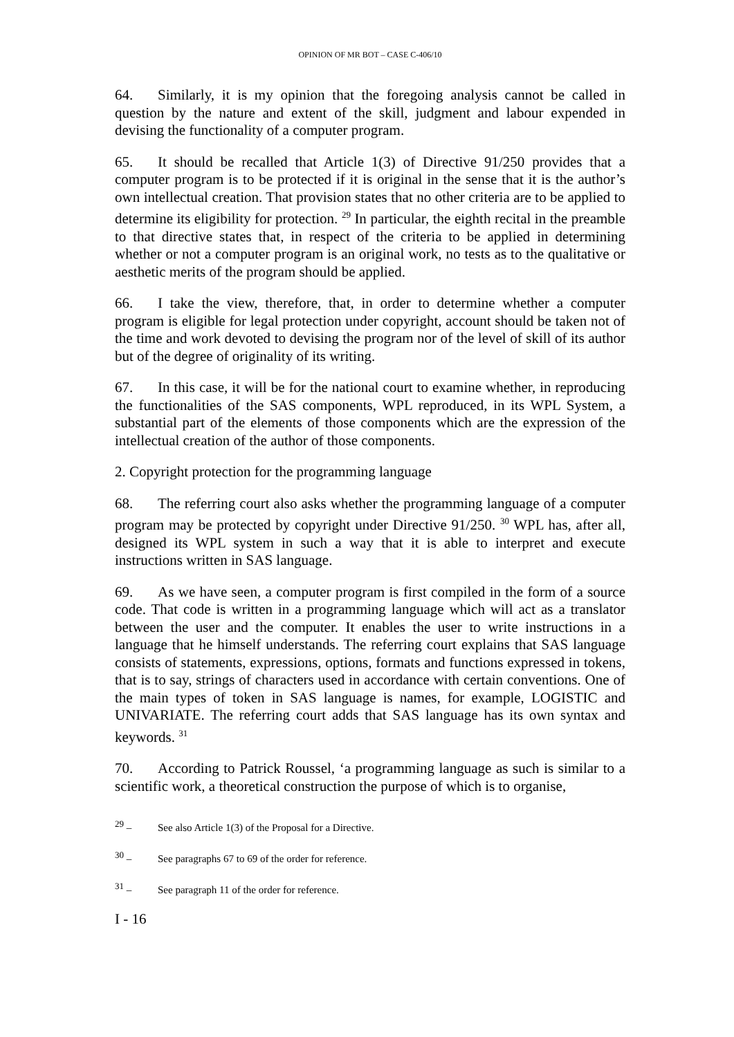OPINION OF MR BOT – CASE C-406/10
64. Similarly, it is my opinion that the foregoing analysis cannot be called in question by the nature and extent of the skill, judgment and labour expended in devising the functionality of a computer program.
65. It should be recalled that Article 1(3) of Directive 91/250 provides that a computer program is to be protected if it is original in the sense that it is the author’s own intellectual creation. That provision states that no other criteria are to be applied to determine its eligibility for protection. <sup>29</sup> In particular, the eighth recital in the preamble to that directive states that, in respect of the criteria to be applied in determining whether or not a computer program is an original work, no tests as to the qualitative or aesthetic merits of the program should be applied.
66. I take the view, therefore, that, in order to determine whether a computer program is eligible for legal protection under copyright, account should be taken not of the time and work devoted to devising the program nor of the level of skill of its author but of the degree of originality of its writing.
67. In this case, it will be for the national court to examine whether, in reproducing the functionalities of the SAS components, WPL reproduced, in its WPL System, a substantial part of the elements of those components which are the expression of the intellectual creation of the author of those components.
2. Copyright protection for the programming language
68. The referring court also asks whether the programming language of a computer program may be protected by copyright under Directive 91/250. <sup>30</sup> WPL has, after all, designed its WPL system in such a way that it is able to interpret and execute instructions written in SAS language.
69. As we have seen, a computer program is first compiled in the form of a source code. That code is written in a programming language which will act as a translator between the user and the computer. It enables the user to write instructions in a language that he himself understands. The referring court explains that SAS language consists of statements, expressions, options, formats and functions expressed in tokens, that is to say, strings of characters used in accordance with certain conventions. One of the main types of token in SAS language is names, for example, LOGISTIC and UNIVARIATE. The referring court adds that SAS language has its own syntax and keywords. <sup>31</sup>
70. According to Patrick Roussel, ‘a programming language as such is similar to a scientific work, a theoretical construction the purpose of which is to organise,
<sup>29</sup> – See also Article 1(3) of the Proposal for a Directive.
<sup>30</sup> – See paragraphs 67 to 69 of the order for reference.
<sup>31</sup> – See paragraph 11 of the order for reference.
I - 16